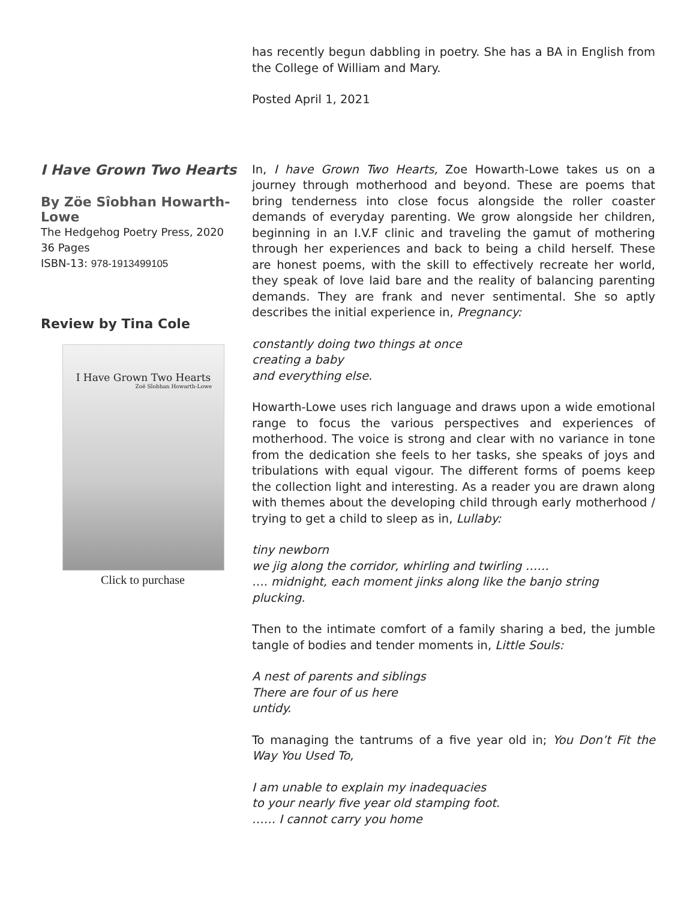has recently begun dabbling in poetry. She has a BA in English from the College of William and Mary.
Posted April 1, 2021
I Have Grown Two Hearts
By Zöe Sîobhan Howarth-Lowe
The Hedgehog Poetry Press, 2020
36 Pages
ISBN-13: 978-1913499105
Review by Tina Cole
I Have Grown Two Hearts
Zoë Sîobhan Howarth-Lowe
Click to purchase
In, I have Grown Two Hearts, Zoe Howarth-Lowe takes us on a journey through motherhood and beyond. These are poems that bring tenderness into close focus alongside the roller coaster demands of everyday parenting. We grow alongside her children, beginning in an I.V.F clinic and traveling the gamut of mothering through her experiences and back to being a child herself. These are honest poems, with the skill to effectively recreate her world, they speak of love laid bare and the reality of balancing parenting demands. They are frank and never sentimental. She so aptly describes the initial experience in, Pregnancy:
constantly doing two things at once
creating a baby
and everything else.
Howarth-Lowe uses rich language and draws upon a wide emotional range to focus the various perspectives and experiences of motherhood. The voice is strong and clear with no variance in tone from the dedication she feels to her tasks, she speaks of joys and tribulations with equal vigour. The different forms of poems keep the collection light and interesting. As a reader you are drawn along with themes about the developing child through early motherhood / trying to get a child to sleep as in, Lullaby:
tiny newborn
we jig along the corridor, whirling and twirling ……
…. midnight, each moment jinks along like the banjo string plucking.
Then to the intimate comfort of a family sharing a bed, the jumble tangle of bodies and tender moments in, Little Souls:
A nest of parents and siblings
There are four of us here
untidy.
To managing the tantrums of a five year old in; You Don’t Fit the Way You Used To,
I am unable to explain my inadequacies
to your nearly five year old stamping foot.
…… I cannot carry you home